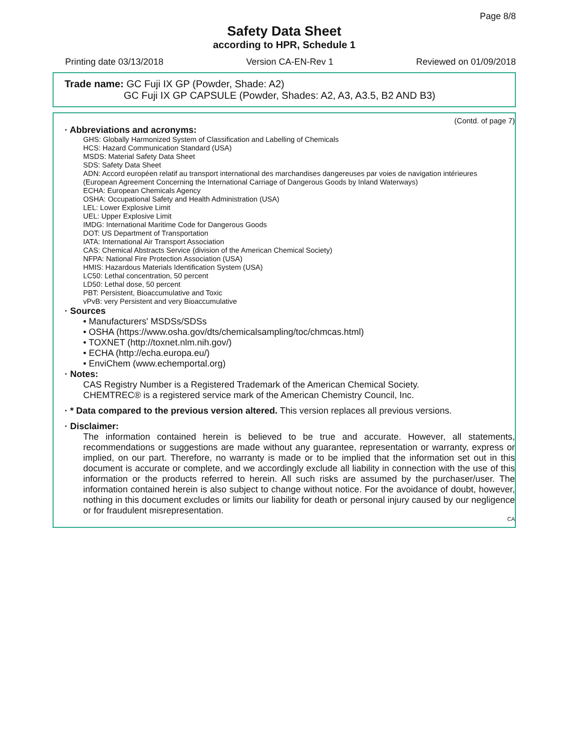Page 8/8
Safety Data Sheet
according to HPR, Schedule 1
Printing date 03/13/2018 Version CA-EN-Rev 1 Reviewed on 01/09/2018
Trade name: GC Fuji IX GP (Powder, Shade: A2)
GC Fuji IX GP CAPSULE (Powder, Shades: A2, A3, A3.5, B2 AND B3)
(Contd. of page 7)
· Abbreviations and acronyms:
GHS: Globally Harmonized System of Classification and Labelling of Chemicals
HCS: Hazard Communication Standard (USA)
MSDS: Material Safety Data Sheet
SDS: Safety Data Sheet
ADN: Accord européen relatif au transport international des marchandises dangereuses par voies de navigation intérieures
(European Agreement Concerning the International Carriage of Dangerous Goods by Inland Waterways)
ECHA: European Chemicals Agency
OSHA: Occupational Safety and Health Administration (USA)
LEL: Lower Explosive Limit
UEL: Upper Explosive Limit
IMDG: International Maritime Code for Dangerous Goods
DOT: US Department of Transportation
IATA: International Air Transport Association
CAS: Chemical Abstracts Service (division of the American Chemical Society)
NFPA: National Fire Protection Association (USA)
HMIS: Hazardous Materials Identification System (USA)
LC50: Lethal concentration, 50 percent
LD50: Lethal dose, 50 percent
PBT: Persistent, Bioaccumulative and Toxic
vPvB: very Persistent and very Bioaccumulative
· Sources
• Manufacturers' MSDSs/SDSs
• OSHA (https://www.osha.gov/dts/chemicalsampling/toc/chmcas.html)
• TOXNET (http://toxnet.nlm.nih.gov/)
• ECHA (http://echa.europa.eu/)
• EnviChem (www.echemportal.org)
· Notes:
CAS Registry Number is a Registered Trademark of the American Chemical Society.
CHEMTREC® is a registered service mark of the American Chemistry Council, Inc.
· * Data compared to the previous version altered. This version replaces all previous versions.
· Disclaimer:
The information contained herein is believed to be true and accurate. However, all statements, recommendations or suggestions are made without any guarantee, representation or warranty, express or implied, on our part. Therefore, no warranty is made or to be implied that the information set out in this document is accurate or complete, and we accordingly exclude all liability in connection with the use of this information or the products referred to herein. All such risks are assumed by the purchaser/user. The information contained herein is also subject to change without notice. For the avoidance of doubt, however, nothing in this document excludes or limits our liability for death or personal injury caused by our negligence or for fraudulent misrepresentation.
CA